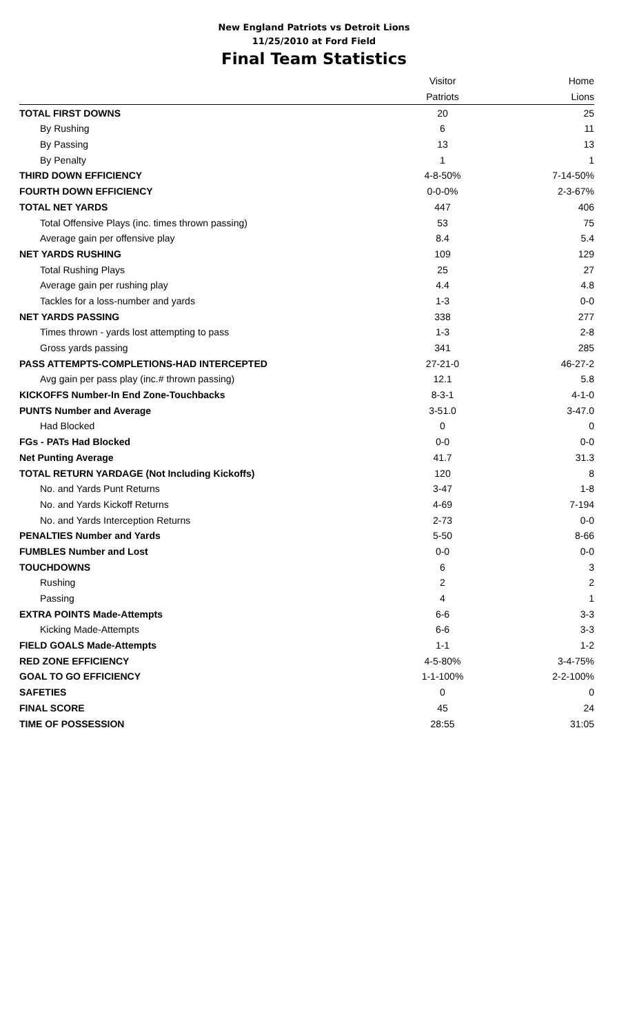New England Patriots vs Detroit Lions
11/25/2010 at Ford Field
Final Team Statistics
| | Visitor | Home |
| --- | --- | --- |
| | Patriots | Lions |
| TOTAL FIRST DOWNS | 20 | 25 |
| By Rushing | 6 | 11 |
| By Passing | 13 | 13 |
| By Penalty | 1 | 1 |
| THIRD DOWN EFFICIENCY | 4-8-50% | 7-14-50% |
| FOURTH DOWN EFFICIENCY | 0-0-0% | 2-3-67% |
| TOTAL NET YARDS | 447 | 406 |
| Total Offensive Plays (inc. times thrown passing) | 53 | 75 |
| Average gain per offensive play | 8.4 | 5.4 |
| NET YARDS RUSHING | 109 | 129 |
| Total Rushing Plays | 25 | 27 |
| Average gain per rushing play | 4.4 | 4.8 |
| Tackles for a loss-number and yards | 1-3 | 0-0 |
| NET YARDS PASSING | 338 | 277 |
| Times thrown - yards lost attempting to pass | 1-3 | 2-8 |
| Gross yards passing | 341 | 285 |
| PASS ATTEMPTS-COMPLETIONS-HAD INTERCEPTED | 27-21-0 | 46-27-2 |
| Avg gain per pass play (inc.# thrown passing) | 12.1 | 5.8 |
| KICKOFFS Number-In End Zone-Touchbacks | 8-3-1 | 4-1-0 |
| PUNTS Number and Average | 3-51.0 | 3-47.0 |
| Had Blocked | 0 | 0 |
| FGs - PATs Had Blocked | 0-0 | 0-0 |
| Net Punting Average | 41.7 | 31.3 |
| TOTAL RETURN YARDAGE (Not Including Kickoffs) | 120 | 8 |
| No. and Yards Punt Returns | 3-47 | 1-8 |
| No. and Yards Kickoff Returns | 4-69 | 7-194 |
| No. and Yards Interception Returns | 2-73 | 0-0 |
| PENALTIES Number and Yards | 5-50 | 8-66 |
| FUMBLES Number and Lost | 0-0 | 0-0 |
| TOUCHDOWNS | 6 | 3 |
| Rushing | 2 | 2 |
| Passing | 4 | 1 |
| EXTRA POINTS Made-Attempts | 6-6 | 3-3 |
| Kicking Made-Attempts | 6-6 | 3-3 |
| FIELD GOALS Made-Attempts | 1-1 | 1-2 |
| RED ZONE EFFICIENCY | 4-5-80% | 3-4-75% |
| GOAL TO GO EFFICIENCY | 1-1-100% | 2-2-100% |
| SAFETIES | 0 | 0 |
| FINAL SCORE | 45 | 24 |
| TIME OF POSSESSION | 28:55 | 31:05 |